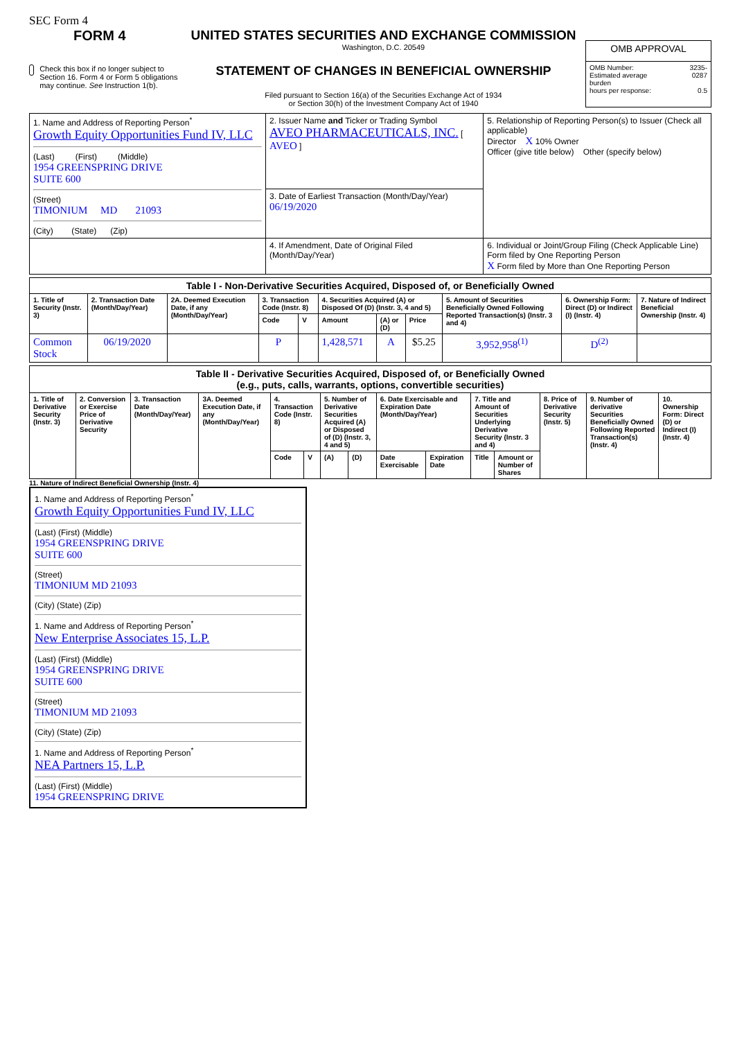SEC Form 4
FORM 4
Check this box if no longer subject to Section 16. Form 4 or Form 5 obligations may continue. See Instruction 1(b).
UNITED STATES SECURITIES AND EXCHANGE COMMISSION
Washington, D.C. 20549
STATEMENT OF CHANGES IN BENEFICIAL OWNERSHIP
Filed pursuant to Section 16(a) of the Securities Exchange Act of 1934
or Section 30(h) of the Investment Company Act of 1940
| OMB APPROVAL | |
| OMB Number: Estimated average burden hours per response: | 3235-0287 0.5 |
| 1. Name and Address of Reporting Person<sup>*</sup> Growth Equity Opportunities Fund IV, LLC (Last) (First) (Middle) 1954 GREENSPRING DRIVE SUITE 600 (Street) TIMONIUM MD 21093 (City) (State) (Zip) | 2. Issuer Name and Ticker or Trading Symbol AVEO PHARMACEUTICALS, INC. [ AVEO ] | 5. Relationship of Reporting Person(s) to Issuer (Check all applicable) Director X 10% Owner Officer (give title below) Other (specify below) |
| | 3. Date of Earliest Transaction (Month/Day/Year) 06/19/2020 | |
| | 4. If Amendment, Date of Original Filed (Month/Day/Year) | 6. Individual or Joint/Group Filing (Check Applicable Line) Form filed by One Reporting Person X Form filed by More than One Reporting Person |
| Table I - Non-Derivative Securities Acquired, Disposed of, or Beneficially Owned | | | | | | | | | | |
| --- | --- | --- | --- | --- | --- | --- | --- | --- | --- | --- |
| 1. Title of Security (Instr. 3) | 2. Transaction Date (Month/Day/Year) | 2A. Deemed Execution Date, if any (Month/Day/Year) | 3. Transaction Code (Instr. 8) | | 4. Securities Acquired (A) or Disposed Of (D) (Instr. 3, 4 and 5) | | | 5. Amount of Securities Beneficially Owned Following Reported Transaction(s) (Instr. 3 and 4) | 6. Ownership Form: Direct (D) or Indirect (I) (Instr. 4) | 7. Nature of Indirect Beneficial Ownership (Instr. 4) |
| | | | Code | V | Amount | (A) or (D) | Price | | | |
| Common Stock | 06/19/2020 | | P | | 1,428,571 | A | $5.25 | 3,952,958<sup>(1)</sup> | D<sup>(2)</sup> | |
| Table II - Derivative Securities Acquired, Disposed of, or Beneficially Owned (e.g., puts, calls, warrants, options, convertible securities) | | | | | | | | | | | | | | |
| --- | --- | --- | --- | --- | --- | --- | --- | --- | --- | --- | --- | --- | --- | --- |
| 1. Title of Derivative Security (Instr. 3) | 2. Conversion or Exercise Price of Derivative Security | 3. Transaction Date (Month/Day/Year) | 3A. Deemed Execution Date, if any (Month/Day/Year) | 4. Transaction Code (Instr. 8) | | 5. Number of Derivative Securities Acquired (A) or Disposed of (D) (Instr. 3, 4 and 5) | | 6. Date Exercisable and Expiration Date (Month/Day/Year) | | 7. Title and Amount of Securities Underlying Derivative Security (Instr. 3 and 4) | | 8. Price of Derivative Security (Instr. 5) | 9. Number of derivative Securities Beneficially Owned Following Reported Transaction(s) (Instr. 4) | 10. Ownership Form: Direct (D) or Indirect (I) (Instr. 4) |
| | | | | Code | V | (A) | (D) | Date Exercisable | Expiration Date | Title | Amount or Number of Shares | | | |
11. Nature of Indirect Beneficial Ownership (Instr. 4)
1. Name and Address of Reporting Person<sup>*</sup>
Growth Equity Opportunities Fund IV, LLC
(Last) (First) (Middle)
1954 GREENSPRING DRIVE
SUITE 600
(Street)
TIMONIUM MD 21093
(City) (State) (Zip)
1. Name and Address of Reporting Person<sup>*</sup>
New Enterprise Associates 15, L.P.
(Last) (First) (Middle)
1954 GREENSPRING DRIVE
SUITE 600
(Street)
TIMONIUM MD 21093
(City) (State) (Zip)
1. Name and Address of Reporting Person<sup>*</sup>
NEA Partners 15, L.P.
(Last) (First) (Middle)
1954 GREENSPRING DRIVE